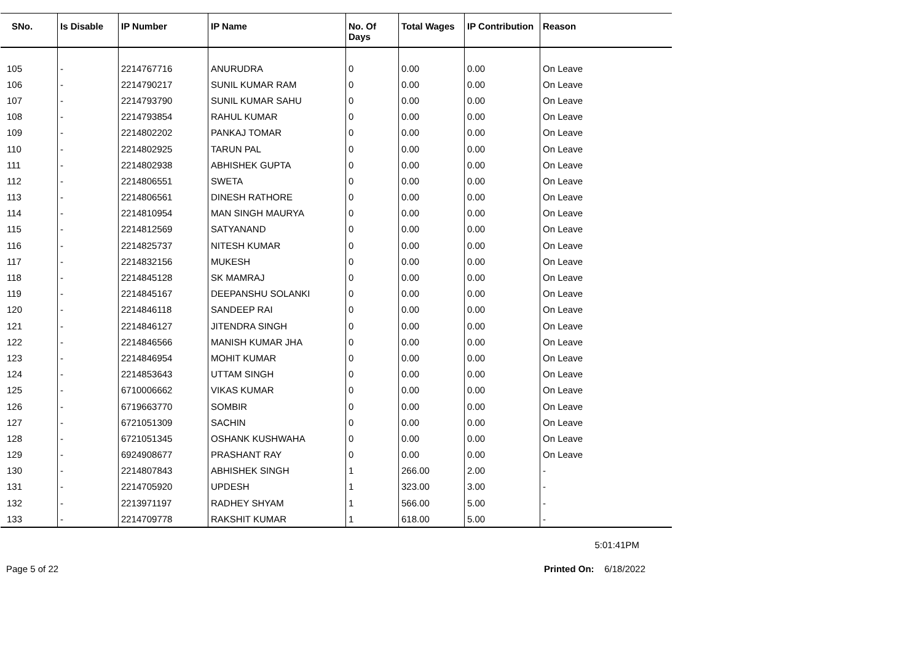| SNo. | Is Disable | IP Number | IP Name | No. Of Days | Total Wages | IP Contribution | Reason |
| --- | --- | --- | --- | --- | --- | --- | --- |
| 105 | - | 2214767716 | ANURUDRA | 0 | 0.00 | 0.00 | On Leave |
| 106 | - | 2214790217 | SUNIL KUMAR RAM | 0 | 0.00 | 0.00 | On Leave |
| 107 | - | 2214793790 | SUNIL KUMAR SAHU | 0 | 0.00 | 0.00 | On Leave |
| 108 | - | 2214793854 | RAHUL KUMAR | 0 | 0.00 | 0.00 | On Leave |
| 109 | - | 2214802202 | PANKAJ TOMAR | 0 | 0.00 | 0.00 | On Leave |
| 110 | - | 2214802925 | TARUN PAL | 0 | 0.00 | 0.00 | On Leave |
| 111 | - | 2214802938 | ABHISHEK GUPTA | 0 | 0.00 | 0.00 | On Leave |
| 112 | - | 2214806551 | SWETA | 0 | 0.00 | 0.00 | On Leave |
| 113 | - | 2214806561 | DINESH RATHORE | 0 | 0.00 | 0.00 | On Leave |
| 114 | - | 2214810954 | MAN SINGH MAURYA | 0 | 0.00 | 0.00 | On Leave |
| 115 | - | 2214812569 | SATYANAND | 0 | 0.00 | 0.00 | On Leave |
| 116 | - | 2214825737 | NITESH KUMAR | 0 | 0.00 | 0.00 | On Leave |
| 117 | - | 2214832156 | MUKESH | 0 | 0.00 | 0.00 | On Leave |
| 118 | - | 2214845128 | SK MAMRAJ | 0 | 0.00 | 0.00 | On Leave |
| 119 | - | 2214845167 | DEEPANSHU SOLANKI | 0 | 0.00 | 0.00 | On Leave |
| 120 | - | 2214846118 | SANDEEP RAI | 0 | 0.00 | 0.00 | On Leave |
| 121 | - | 2214846127 | JITENDRA SINGH | 0 | 0.00 | 0.00 | On Leave |
| 122 | - | 2214846566 | MANISH KUMAR JHA | 0 | 0.00 | 0.00 | On Leave |
| 123 | - | 2214846954 | MOHIT KUMAR | 0 | 0.00 | 0.00 | On Leave |
| 124 | - | 2214853643 | UTTAM SINGH | 0 | 0.00 | 0.00 | On Leave |
| 125 | - | 6710006662 | VIKAS KUMAR | 0 | 0.00 | 0.00 | On Leave |
| 126 | - | 6719663770 | SOMBIR | 0 | 0.00 | 0.00 | On Leave |
| 127 | - | 6721051309 | SACHIN | 0 | 0.00 | 0.00 | On Leave |
| 128 | - | 6721051345 | OSHANK KUSHWAHA | 0 | 0.00 | 0.00 | On Leave |
| 129 | - | 6924908677 | PRASHANT RAY | 0 | 0.00 | 0.00 | On Leave |
| 130 | - | 2214807843 | ABHISHEK SINGH | 1 | 266.00 | 2.00 | - |
| 131 | - | 2214705920 | UPDESH | 1 | 323.00 | 3.00 | - |
| 132 | - | 2213971197 | RADHEY SHYAM | 1 | 566.00 | 5.00 | - |
| 133 | - | 2214709778 | RAKSHIT KUMAR | 1 | 618.00 | 5.00 | - |
5:01:41PM
Page 5 of 22 Printed On: 6/18/2022